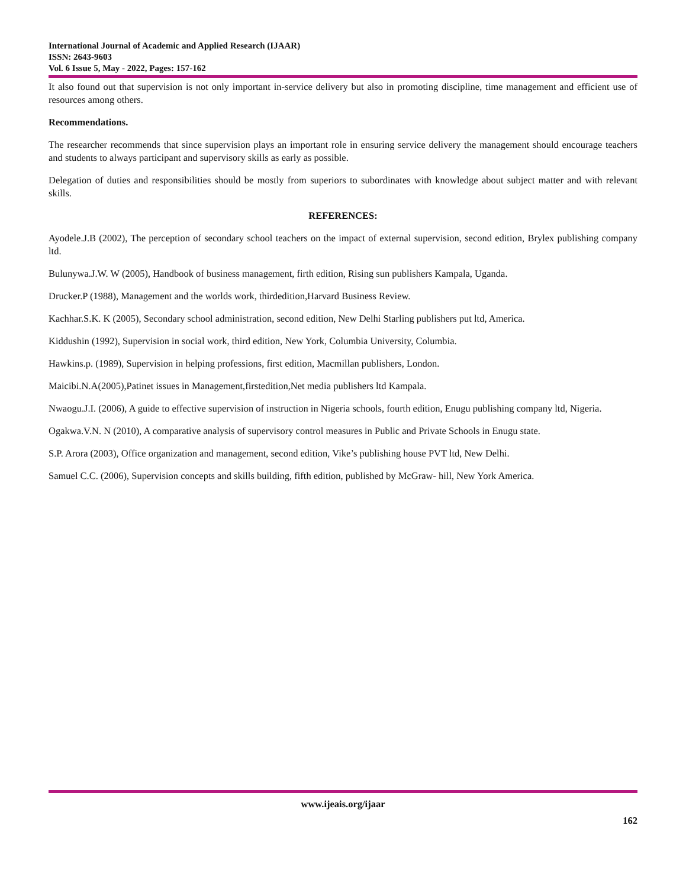International Journal of Academic and Applied Research (IJAAR)
ISSN: 2643-9603
Vol. 6 Issue 5, May - 2022, Pages: 157-162
It also found out that supervision is not only important in-service delivery but also in promoting discipline, time management and efficient use of resources among others.
Recommendations.
The researcher recommends that since supervision plays an important role in ensuring service delivery the management should encourage teachers and students to always participant and supervisory skills as early as possible.
Delegation of duties and responsibilities should be mostly from superiors to subordinates with knowledge about subject matter and with relevant skills.
REFERENCES:
Ayodele.J.B (2002), The perception of secondary school teachers on the impact of external supervision, second edition, Brylex publishing company ltd.
Bulunywa.J.W. W (2005), Handbook of business management, firth edition, Rising sun publishers Kampala, Uganda.
Drucker.P (1988), Management and the worlds work, thirdedition,Harvard Business Review.
Kachhar.S.K. K (2005), Secondary school administration, second edition, New Delhi Starling publishers put ltd, America.
Kiddushin (1992), Supervision in social work, third edition, New York, Columbia University, Columbia.
Hawkins.p. (1989), Supervision in helping professions, first edition, Macmillan publishers, London.
Maicibi.N.A(2005),Patinet issues in Management,firstedition,Net media publishers ltd Kampala.
Nwaogu.J.I. (2006), A guide to effective supervision of instruction in Nigeria schools, fourth edition, Enugu publishing company ltd, Nigeria.
Ogakwa.V.N. N (2010), A comparative analysis of supervisory control measures in Public and Private Schools in Enugu state.
S.P. Arora (2003), Office organization and management, second edition, Vike’s publishing house PVT ltd, New Delhi.
Samuel C.C. (2006), Supervision concepts and skills building, fifth edition, published by McGraw- hill, New York America.
www.ijeais.org/ijaar
162